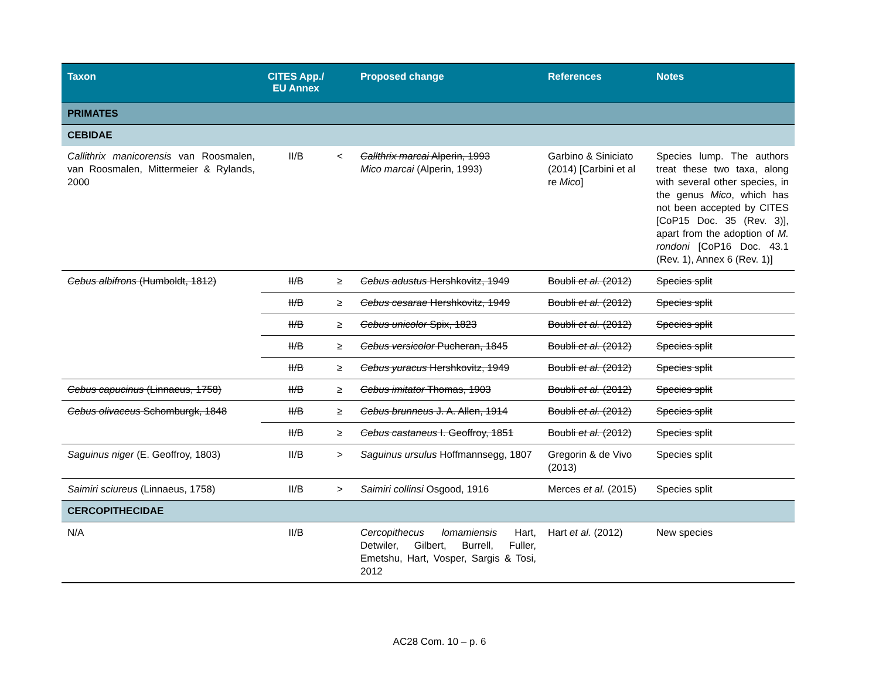| Taxon | CITES App./ EU Annex | | Proposed change | References | Notes |
| --- | --- | --- | --- | --- | --- |
| PRIMATES | | | | | |
| CEBIDAE | | | | | |
| Callithrix manicorensis van Roosmalen, van Roosmalen, Mittermeier & Rylands, 2000 | II/B | < | Callthrix marcai Alperin, 1993 Mico marcai (Alperin, 1993) | Garbino & Siniciato (2014) [Carbini et al re Mico ] | Species lump. The authors treat these two taxa, along with several other species, in the genus Mico , which has not been accepted by CITES [CoP15 Doc. 35 (Rev. 3)], apart from the adoption of M. rondoni [CoP16 Doc. 43.1 (Rev. 1), Annex 6 (Rev. 1)] |
| Cebus albifrons (Humboldt, 1812) | II/B | ≥ | Cebus adustus Hershkovitz, 1949 | Boubli et al. (2012) | Species split |
| | II/B | ≥ | Cebus cesarae Hershkovitz, 1949 | Boubli et al. (2012) | Species split |
| | II/B | ≥ | Cebus unicolor Spix, 1823 | Boubli et al. (2012) | Species split |
| | II/B | ≥ | Cebus versicolor Pucheran, 1845 | Boubli et al. (2012) | Species split |
| | II/B | ≥ | Cebus yuracus Hershkovitz, 1949 | Boubli et al. (2012) | Species split |
| Cebus capucinus (Linnaeus, 1758) | II/B | ≥ | Cebus imitator Thomas, 1903 | Boubli et al. (2012) | Species split |
| Cebus olivaceus Schomburgk, 1848 | II/B | ≥ | Cebus brunneus J. A. Allen, 1914 | Boubli et al. (2012) | Species split |
| | II/B | ≥ | Cebus castaneus I. Geoffroy, 1851 | Boubli et al. (2012) | Species split |
| Saguinus niger (E. Geoffroy, 1803) | II/B | > | Saguinus ursulus Hoffmannsegg, 1807 | Gregorin & de Vivo (2013) | Species split |
| Saimiri sciureus (Linnaeus, 1758) | II/B | > | Saimiri collinsi Osgood, 1916 | Merces et al. (2015) | Species split |
| CERCOPITHECIDAE | | | | | |
| N/A | II/B | | Cercopithecus lomamiensis Hart, Detwiler, Gilbert, Burrell, Fuller, Emetshu, Hart, Vosper, Sargis & Tosi, 2012 | Hart et al. (2012) | New species |
AC28 Com. 10 – p. 6